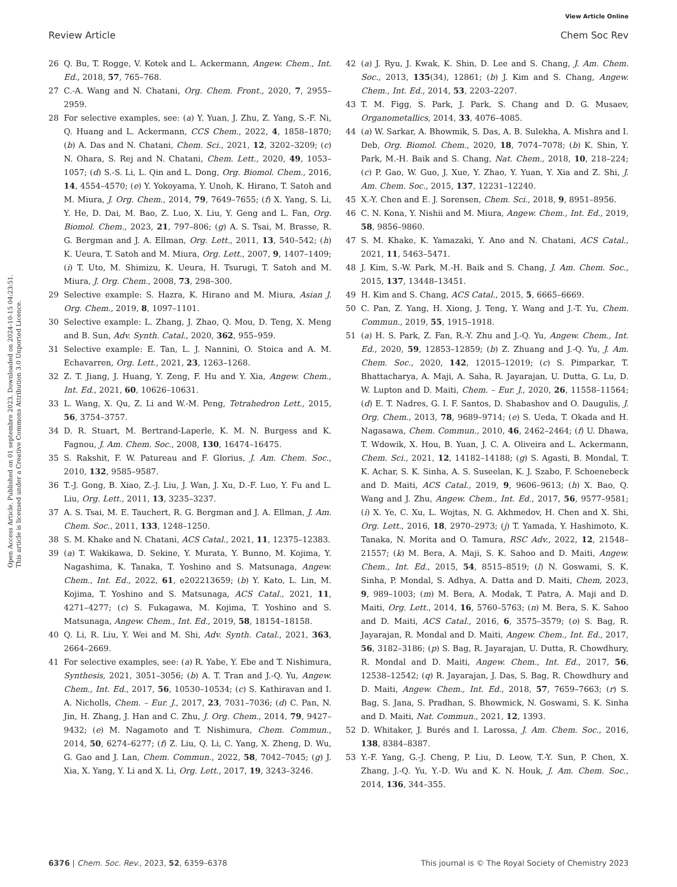View Article Online
Review Article Chem Soc Rev
Open Access Article. Published on 01 septembre 2023. Downloaded on 2024-10-15 04:23:51.
This article is licensed under a Creative Commons Attribution 3.0 Unported Licence.
26 Q. Bu, T. Rogge, V. Kotek and L. Ackermann, Angew. Chem., Int. Ed., 2018, 57, 765–768.
27 C.-A. Wang and N. Chatani, Org. Chem. Front., 2020, 7, 2955–2959.
28 For selective examples, see: (a) Y. Yuan, J. Zhu, Z. Yang, S.-F. Ni, Q. Huang and L. Ackermann, CCS Chem., 2022, 4, 1858–1870; (b) A. Das and N. Chatani, Chem. Sci., 2021, 12, 3202–3209; (c) N. Ohara, S. Rej and N. Chatani, Chem. Lett., 2020, 49, 1053–1057; (d) S.-S. Li, L. Qin and L. Dong, Org. Biomol. Chem., 2016, 14, 4554–4570; (e) Y. Yokoyama, Y. Unoh, K. Hirano, T. Satoh and M. Miura, J. Org. Chem., 2014, 79, 7649–7655; (f) X. Yang, S. Li, Y. He, D. Dai, M. Bao, Z. Luo, X. Liu, Y. Geng and L. Fan, Org. Biomol. Chem., 2023, 21, 797–806; (g) A. S. Tsai, M. Brasse, R. G. Bergman and J. A. Ellman, Org. Lett., 2011, 13, 540–542; (h) K. Ueura, T. Satoh and M. Miura, Org. Lett., 2007, 9, 1407–1409; (i) T. Uto, M. Shimizu, K. Ueura, H. Tsurugi, T. Satoh and M. Miura, J. Org. Chem., 2008, 73, 298–300.
29 Selective example: S. Hazra, K. Hirano and M. Miura, Asian J. Org. Chem., 2019, 8, 1097–1101.
30 Selective example: L. Zhang, J. Zhao, Q. Mou, D. Teng, X. Meng and B. Sun, Adv. Synth. Catal., 2020, 362, 955–959.
31 Selective example: E. Tan, L. J. Nannini, O. Stoica and A. M. Echavarren, Org. Lett., 2021, 23, 1263–1268.
32 Z. T. Jiang, J. Huang, Y. Zeng, F. Hu and Y. Xia, Angew. Chem., Int. Ed., 2021, 60, 10626–10631.
33 L. Wang, X. Qu, Z. Li and W.-M. Peng, Tetrahedron Lett., 2015, 56, 3754–3757.
34 D. R. Stuart, M. Bertrand-Laperle, K. M. N. Burgess and K. Fagnou, J. Am. Chem. Soc., 2008, 130, 16474–16475.
35 S. Rakshit, F. W. Patureau and F. Glorius, J. Am. Chem. Soc., 2010, 132, 9585–9587.
36 T.-J. Gong, B. Xiao, Z.-J. Liu, J. Wan, J. Xu, D.-F. Luo, Y. Fu and L. Liu, Org. Lett., 2011, 13, 3235–3237.
37 A. S. Tsai, M. E. Tauchert, R. G. Bergman and J. A. Ellman, J. Am. Chem. Soc., 2011, 133, 1248–1250.
38 S. M. Khake and N. Chatani, ACS Catal., 2021, 11, 12375–12383.
39 (a) T. Wakikawa, D. Sekine, Y. Murata, Y. Bunno, M. Kojima, Y. Nagashima, K. Tanaka, T. Yoshino and S. Matsunaga, Angew. Chem., Int. Ed., 2022, 61, e202213659; (b) Y. Kato, L. Lin, M. Kojima, T. Yoshino and S. Matsunaga, ACS Catal., 2021, 11, 4271–4277; (c) S. Fukagawa, M. Kojima, T. Yoshino and S. Matsunaga, Angew. Chem., Int. Ed., 2019, 58, 18154–18158.
40 Q. Li, R. Liu, Y. Wei and M. Shi, Adv. Synth. Catal., 2021, 363, 2664–2669.
41 For selective examples, see: (a) R. Yabe, Y. Ebe and T. Nishimura, Synthesis, 2021, 3051–3056; (b) A. T. Tran and J.-Q. Yu, Angew. Chem., Int. Ed., 2017, 56, 10530–10534; (c) S. Kathiravan and I. A. Nicholls, Chem. – Eur. J., 2017, 23, 7031–7036; (d) C. Pan, N. Jin, H. Zhang, J. Han and C. Zhu, J. Org. Chem., 2014, 79, 9427–9432; (e) M. Nagamoto and T. Nishimura, Chem. Commun., 2014, 50, 6274–6277; (f) Z. Liu, Q. Li, C. Yang, X. Zheng, D. Wu, G. Gao and J. Lan, Chem. Commun., 2022, 58, 7042–7045; (g) J. Xia, X. Yang, Y. Li and X. Li, Org. Lett., 2017, 19, 3243–3246.
42 (a) J. Ryu, J. Kwak, K. Shin, D. Lee and S. Chang, J. Am. Chem. Soc., 2013, 135(34), 12861; (b) J. Kim and S. Chang, Angew. Chem., Int. Ed., 2014, 53, 2203–2207.
43 T. M. Figg, S. Park, J. Park, S. Chang and D. G. Musaev, Organometallics, 2014, 33, 4076–4085.
44 (a) W. Sarkar, A. Bhowmik, S. Das, A. B. Sulekha, A. Mishra and I. Deb, Org. Biomol. Chem., 2020, 18, 7074–7078; (b) K. Shin, Y. Park, M.-H. Baik and S. Chang, Nat. Chem., 2018, 10, 218–224; (c) P. Gao, W. Guo, J. Xue, Y. Zhao, Y. Yuan, Y. Xia and Z. Shi, J. Am. Chem. Soc., 2015, 137, 12231–12240.
45 X.-Y. Chen and E. J. Sorensen, Chem. Sci., 2018, 9, 8951–8956.
46 C. N. Kona, Y. Nishii and M. Miura, Angew. Chem., Int. Ed., 2019, 58, 9856–9860.
47 S. M. Khake, K. Yamazaki, Y. Ano and N. Chatani, ACS Catal., 2021, 11, 5463–5471.
48 J. Kim, S.-W. Park, M.-H. Baik and S. Chang, J. Am. Chem. Soc., 2015, 137, 13448–13451.
49 H. Kim and S. Chang, ACS Catal., 2015, 5, 6665–6669.
50 C. Pan, Z. Yang, H. Xiong, J. Teng, Y. Wang and J.-T. Yu, Chem. Commun., 2019, 55, 1915–1918.
51 (a) H. S. Park, Z. Fan, R.-Y. Zhu and J.-Q. Yu, Angew. Chem., Int. Ed., 2020, 59, 12853–12859; (b) Z. Zhuang and J.-Q. Yu, J. Am. Chem. Soc., 2020, 142, 12015–12019; (c) S. Pimparkar, T. Bhattacharya, A. Maji, A. Saha, R. Jayarajan, U. Dutta, G. Lu, D. W. Lupton and D. Maiti, Chem. – Eur. J., 2020, 26, 11558–11564; (d) E. T. Nadres, G. I. F. Santos, D. Shabashov and O. Daugulis, J. Org. Chem., 2013, 78, 9689–9714; (e) S. Ueda, T. Okada and H. Nagasawa, Chem. Commun., 2010, 46, 2462–2464; (f) U. Dhawa, T. Wdowik, X. Hou, B. Yuan, J. C. A. Oliveira and L. Ackermann, Chem. Sci., 2021, 12, 14182–14188; (g) S. Agasti, B. Mondal, T. K. Achar, S. K. Sinha, A. S. Suseelan, K. J. Szabo, F. Schoenebeck and D. Maiti, ACS Catal., 2019, 9, 9606–9613; (h) X. Bao, Q. Wang and J. Zhu, Angew. Chem., Int. Ed., 2017, 56, 9577–9581; (i) X. Ye, C. Xu, L. Wojtas, N. G. Akhmedov, H. Chen and X. Shi, Org. Lett., 2016, 18, 2970–2973; (j) T. Yamada, Y. Hashimoto, K. Tanaka, N. Morita and O. Tamura, RSC Adv., 2022, 12, 21548–21557; (k) M. Bera, A. Maji, S. K. Sahoo and D. Maiti, Angew. Chem., Int. Ed., 2015, 54, 8515–8519; (l) N. Goswami, S. K. Sinha, P. Mondal, S. Adhya, A. Datta and D. Maiti, Chem, 2023, 9, 989–1003; (m) M. Bera, A. Modak, T. Patra, A. Maji and D. Maiti, Org. Lett., 2014, 16, 5760–5763; (n) M. Bera, S. K. Sahoo and D. Maiti, ACS Catal., 2016, 6, 3575–3579; (o) S. Bag, R. Jayarajan, R. Mondal and D. Maiti, Angew. Chem., Int. Ed., 2017, 56, 3182–3186; (p) S. Bag, R. Jayarajan, U. Dutta, R. Chowdhury, R. Mondal and D. Maiti, Angew. Chem., Int. Ed., 2017, 56, 12538–12542; (q) R. Jayarajan, J. Das, S. Bag, R. Chowdhury and D. Maiti, Angew. Chem., Int. Ed., 2018, 57, 7659–7663; (r) S. Bag, S. Jana, S. Pradhan, S. Bhowmick, N. Goswami, S. K. Sinha and D. Maiti, Nat. Commun., 2021, 12, 1393.
52 D. Whitaker, J. Burés and I. Larossa, J. Am. Chem. Soc., 2016, 138, 8384–8387.
53 Y.-F. Yang, G.-J. Cheng, P. Liu, D. Leow, T.-Y. Sun, P. Chen, X. Zhang, J.-Q. Yu, Y.-D. Wu and K. N. Houk, J. Am. Chem. Soc., 2014, 136, 344–355.
6376 | Chem. Soc. Rev., 2023, 52, 6359–6378 This journal is © The Royal Society of Chemistry 2023